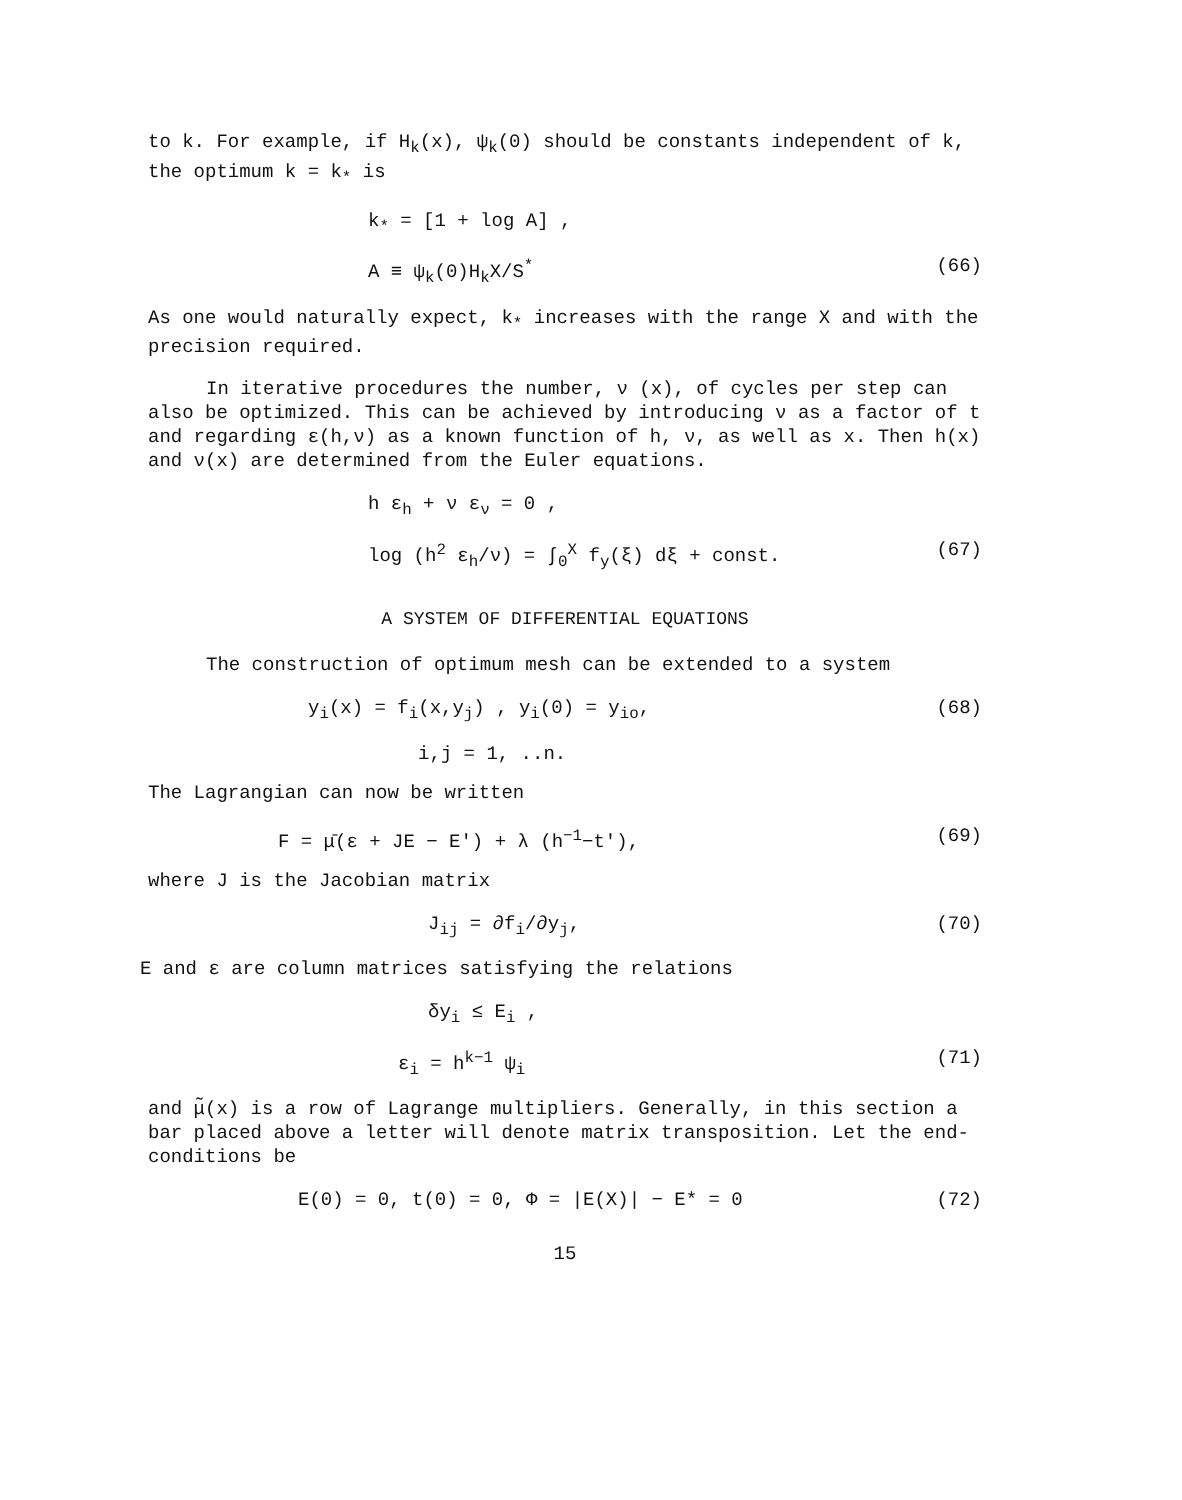to k. For example, if H<sub>k</sub>(x), ψ<sub>k</sub>(0) should be constants independent of k, the optimum k = k<sub>*</sub> is
k<sub>*</sub> = [1 + log A] ,
A ≡ ψ<sub>k</sub>(0)H<sub>k</sub>X/S<sup>*</sup> (66)
As one would naturally expect, k<sub>*</sub> increases with the range X and with the precision required.
In iterative procedures the number, ν (x), of cycles per step can also be optimized. This can be achieved by introducing ν as a factor of t and regarding ε(h,ν) as a known function of h, ν, as well as x. Then h(x) and ν(x) are determined from the Euler equations.
h ε<sub>h</sub> + ν ε<sub>ν</sub> = 0 ,
log (h<sup>2</sup> ε<sub>h</sub>/ν) = ∫<sub>0</sub><sup>X</sup> f<sub>y</sub>(ξ) dξ + const. (67)
A SYSTEM OF DIFFERENTIAL EQUATIONS
The construction of optimum mesh can be extended to a system
y<sub>i</sub>(x) = f<sub>i</sub>(x,y<sub>j</sub>) , y<sub>i</sub>(0) = y<sub>io</sub>, (68)
i,j = 1, ..n.
The Lagrangian can now be written
F = μ̄(ε + JE − E′) + λ (h<sup>−1</sup>−t′), (69)
where J is the Jacobian matrix
J<sub>ij</sub> = ∂f<sub>i</sub>/∂y<sub>j</sub>, (70)
E and ε are column matrices satisfying the relations
δy<sub>i</sub> ≤ E<sub>i</sub> ,
ε<sub>i</sub> = h<sup>k−1</sup> ψ<sub>i</sub> (71)
and μ̃(x) is a row of Lagrange multipliers. Generally, in this section a bar placed above a letter will denote matrix transposition. Let the end-conditions be
E(0) = 0, t(0) = 0, Φ = |E(X)| − E* = 0 (72)
15